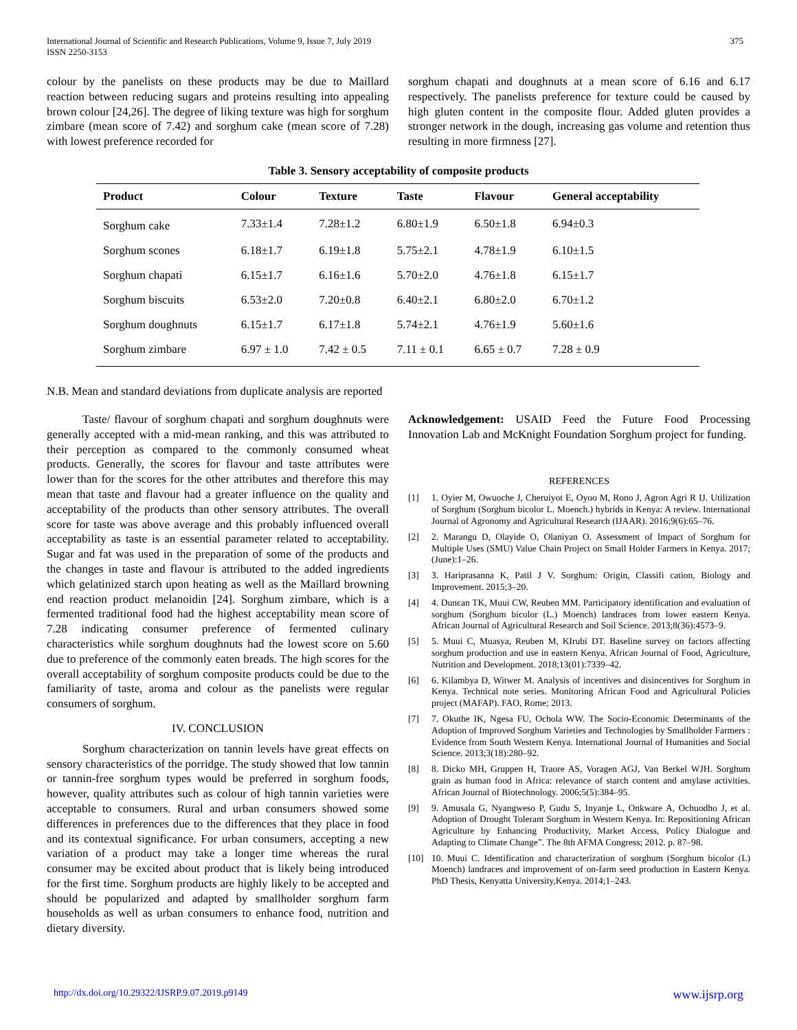International Journal of Scientific and Research Publications, Volume 9, Issue 7, July 2019
ISSN 2250-3153
375
colour by the panelists on these products may be due to Maillard reaction between reducing sugars and proteins resulting into appealing brown colour [24,26]. The degree of liking texture was high for sorghum zimbare (mean score of 7.42) and sorghum cake (mean score of 7.28) with lowest preference recorded for
sorghum chapati and doughnuts at a mean score of 6.16 and 6.17 respectively. The panelists preference for texture could be caused by high gluten content in the composite flour. Added gluten provides a stronger network in the dough, increasing gas volume and retention thus resulting in more firmness [27].
Table 3. Sensory acceptability of composite products
| Product | Colour | Texture | Taste | Flavour | General acceptability |
| --- | --- | --- | --- | --- | --- |
| Sorghum cake | 7.33±1.4 | 7.28±1.2 | 6.80±1.9 | 6.50±1.8 | 6.94±0.3 |
| Sorghum scones | 6.18±1.7 | 6.19±1.8 | 5.75±2.1 | 4.78±1.9 | 6.10±1.5 |
| Sorghum chapati | 6.15±1.7 | 6.16±1.6 | 5.70±2.0 | 4.76±1.8 | 6.15±1.7 |
| Sorghum biscuits | 6.53±2.0 | 7.20±0.8 | 6.40±2.1 | 6.80±2.0 | 6.70±1.2 |
| Sorghum doughnuts | 6.15±1.7 | 6.17±1.8 | 5.74±2.1 | 4.76±1.9 | 5.60±1.6 |
| Sorghum zimbare | 6.97 ± 1.0 | 7.42 ± 0.5 | 7.11 ± 0.1 | 6.65 ± 0.7 | 7.28 ± 0.9 |
N.B. Mean and standard deviations from duplicate analysis are reported
Taste/ flavour of sorghum chapati and sorghum doughnuts were generally accepted with a mid-mean ranking, and this was attributed to their perception as compared to the commonly consumed wheat products. Generally, the scores for flavour and taste attributes were lower than for the scores for the other attributes and therefore this may mean that taste and flavour had a greater influence on the quality and acceptability of the products than other sensory attributes. The overall score for taste was above average and this probably influenced overall acceptability as taste is an essential parameter related to acceptability. Sugar and fat was used in the preparation of some of the products and the changes in taste and flavour is attributed to the added ingredients which gelatinized starch upon heating as well as the Maillard browning end reaction product melanoidin [24]. Sorghum zimbare, which is a fermented traditional food had the highest acceptability mean score of 7.28 indicating consumer preference of fermented culinary characteristics while sorghum doughnuts had the lowest score on 5.60 due to preference of the commonly eaten breads. The high scores for the overall acceptability of sorghum composite products could be due to the familiarity of taste, aroma and colour as the panelists were regular consumers of sorghum.
IV. CONCLUSION
Sorghum characterization on tannin levels have great effects on sensory characteristics of the porridge. The study showed that low tannin or tannin-free sorghum types would be preferred in sorghum foods, however, quality attributes such as colour of high tannin varieties were acceptable to consumers. Rural and urban consumers showed some differences in preferences due to the differences that they place in food and its contextual significance. For urban consumers, accepting a new variation of a product may take a longer time whereas the rural consumer may be excited about product that is likely being introduced for the first time. Sorghum products are highly likely to be accepted and should be popularized and adapted by smallholder sorghum farm households as well as urban consumers to enhance food, nutrition and dietary diversity.
Acknowledgement: USAID Feed the Future Food Processing Innovation Lab and McKnight Foundation Sorghum project for funding.
REFERENCES
[1] 1. Oyier M, Owuoche J, Cheruiyot E, Oyoo M, Rono J, Agron Agri R IJ. Utilization of Sorghum (Sorghum bicolor L. Moench.) hybrids in Kenya: A review. International Journal of Agronomy and Agricultural Research (IJAAR). 2016;9(6):65–76.
[2] 2. Marangu D, Olayide O, Olaniyan O. Assessment of Impact of Sorghum for Multiple Uses (SMU) Value Chain Project on Small Holder Farmers in Kenya. 2017;(June):1–26.
[3] 3. Hariprasanna K, Patil J V. Sorghum: Origin, Classifi cation, Biology and Improvement. 2015;3–20.
[4] 4. Duncan TK, Muui CW, Reuben MM. Participatory identification and evaluation of sorghum (Sorghum bicolor (L.) Moench) landraces from lower eastern Kenya. African Journal of Agricultural Research and Soil Science. 2013;8(36):4573–9.
[5] 5. Muui C, Muasya, Reuben M, KIrubi DT. Baseline survey on factors affecting sorghum production and use in eastern Kenya. African Journal of Food, Agriculture, Nutrition and Development. 2018;13(01):7339–42.
[6] 6. Kilambya D, Witwer M. Analysis of incentives and disincentives for Sorghum in Kenya. Technical note series. Monitoring African Food and Agricultural Policies project (MAFAP). FAO, Rome; 2013.
[7] 7. Okuthe IK, Ngesa FU, Ochola WW. The Socio-Economic Determinants of the Adoption of Improved Sorghum Varieties and Technologies by Smallholder Farmers : Evidence from South Western Kenya. International Journal of Humanities and Social Science. 2013;3(18):280–92.
[8] 8. Dicko MH, Gruppen H, Traore AS, Voragen AGJ, Van Berkel WJH. Sorghum grain as human food in Africa: relevance of starch content and amylase activities. African Journal of Biotechnology. 2006;5(5):384–95.
[9] 9. Amusala G, Nyangweso P, Gudu S, Inyanje L, Onkware A, Ochuodho J, et al. Adoption of Drought Tolerant Sorghum in Western Kenya. In: Repositioning African Agriculture by Enhancing Productivity, Market Access, Policy Dialogue and Adapting to Climate Change”. The 8th AFMA Congress; 2012. p. 87–98.
[10] 10. Muui C. Identification and characterization of sorghum (Sorghum bicolor (L) Moench) landraces and improvement of on-farm seed production in Eastern Kenya. PhD Thesis, Kenyatta University,Kenya. 2014;1–243.
http://dx.doi.org/10.29322/IJSRP.9.07.2019.p9149 www.ijsrp.org